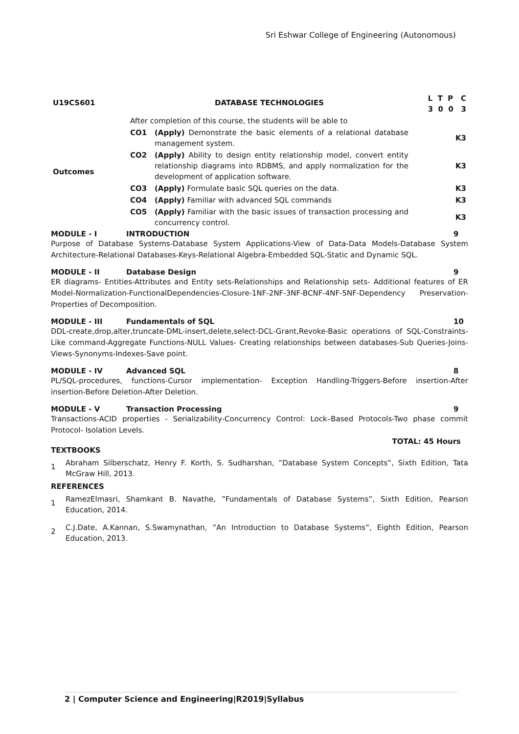Sri Eshwar College of Engineering (Autonomous)
| U19CS601 | DATABASE TECHNOLOGIES | | L T P C 3 0 0 3 |
| Outcomes | After completion of this course, the students will be able to | | |
| | CO1 | (Apply) Demonstrate the basic elements of a relational database management system. | K3 |
| | CO2 | (Apply) Ability to design entity relationship model, convert entity relationship diagrams into RDBMS, and apply normalization for the development of application software. | K3 |
| | CO3 | (Apply) Formulate basic SQL queries on the data. | K3 |
| | CO4 | (Apply) Familiar with advanced SQL commands | K3 |
| | CO5 | (Apply) Familiar with the basic issues of transaction processing and concurrency control. | K3 |
MODULE - I INTRODUCTION 9
Purpose of Database Systems-Database System Applications-View of Data-Data Models-Database System Architecture-Relational Databases-Keys-Relational Algebra-Embedded SQL-Static and Dynamic SQL.
MODULE - II Database Design 9
ER diagrams- Entities-Attributes and Entity sets-Relationships and Relationship sets- Additional features of ER Model-Normalization-FunctionalDependencies-Closure-1NF-2NF-3NF-BCNF-4NF-5NF-Dependency Preservation-Properties of Decomposition.
MODULE - III Fundamentals of SQL 10
DDL-create,drop,alter,truncate-DML-insert,delete,select-DCL-Grant,Revoke-Basic operations of SQL-Constraints-Like command-Aggregate Functions-NULL Values- Creating relationships between databases-Sub Queries-Joins- Views-Synonyms-Indexes-Save point.
MODULE - IV Advanced SQL 8
PL/SQL-procedures, functions-Cursor implementation- Exception Handling-Triggers-Before insertion-After insertion-Before Deletion-After Deletion.
MODULE - V Transaction Processing 9
Transactions-ACID properties - Serializability-Concurrency Control: Lock–Based Protocols-Two phase commit Protocol- Isolation Levels.
TOTAL: 45 Hours
TEXTBOOKS
1 Abraham Silberschatz, Henry F. Korth, S. Sudharshan, ”Database System Concepts”, Sixth Edition, Tata McGraw Hill, 2013.
REFERENCES
1 RamezElmasri, Shamkant B. Navathe, ”Fundamentals of Database Systems”, Sixth Edition, Pearson Education, 2014.
2 C.J.Date, A.Kannan, S.Swamynathan, ”An Introduction to Database Systems”, Eighth Edition, Pearson Education, 2013.
2 | Computer Science and Engineering|R2019|Syllabus